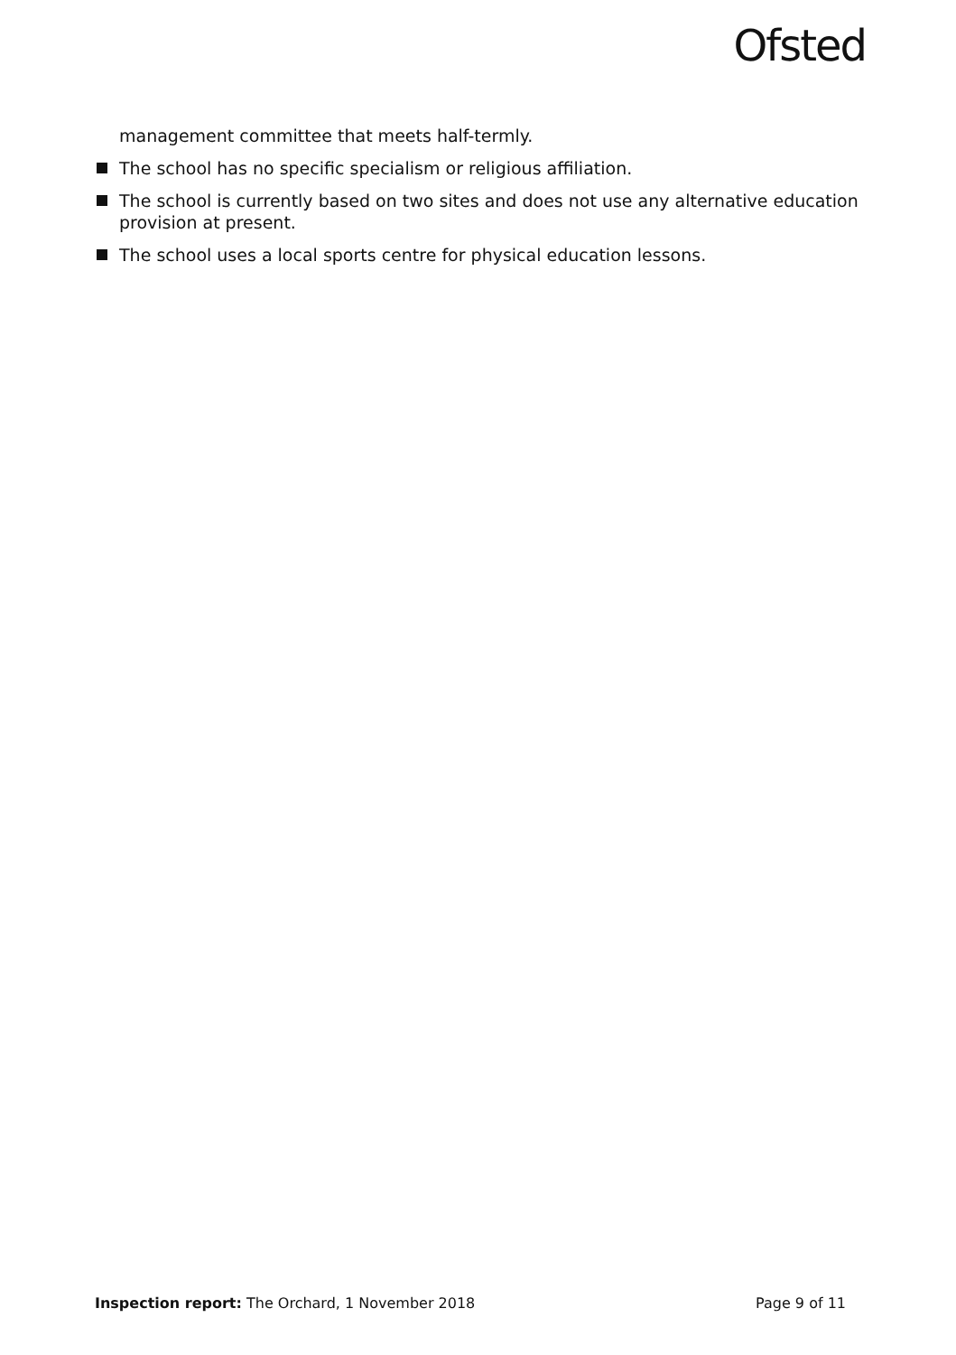Ofsted
management committee that meets half-termly.
The school has no specific specialism or religious affiliation.
The school is currently based on two sites and does not use any alternative education provision at present.
The school uses a local sports centre for physical education lessons.
Inspection report: The Orchard, 1 November 2018
Page 9 of 11